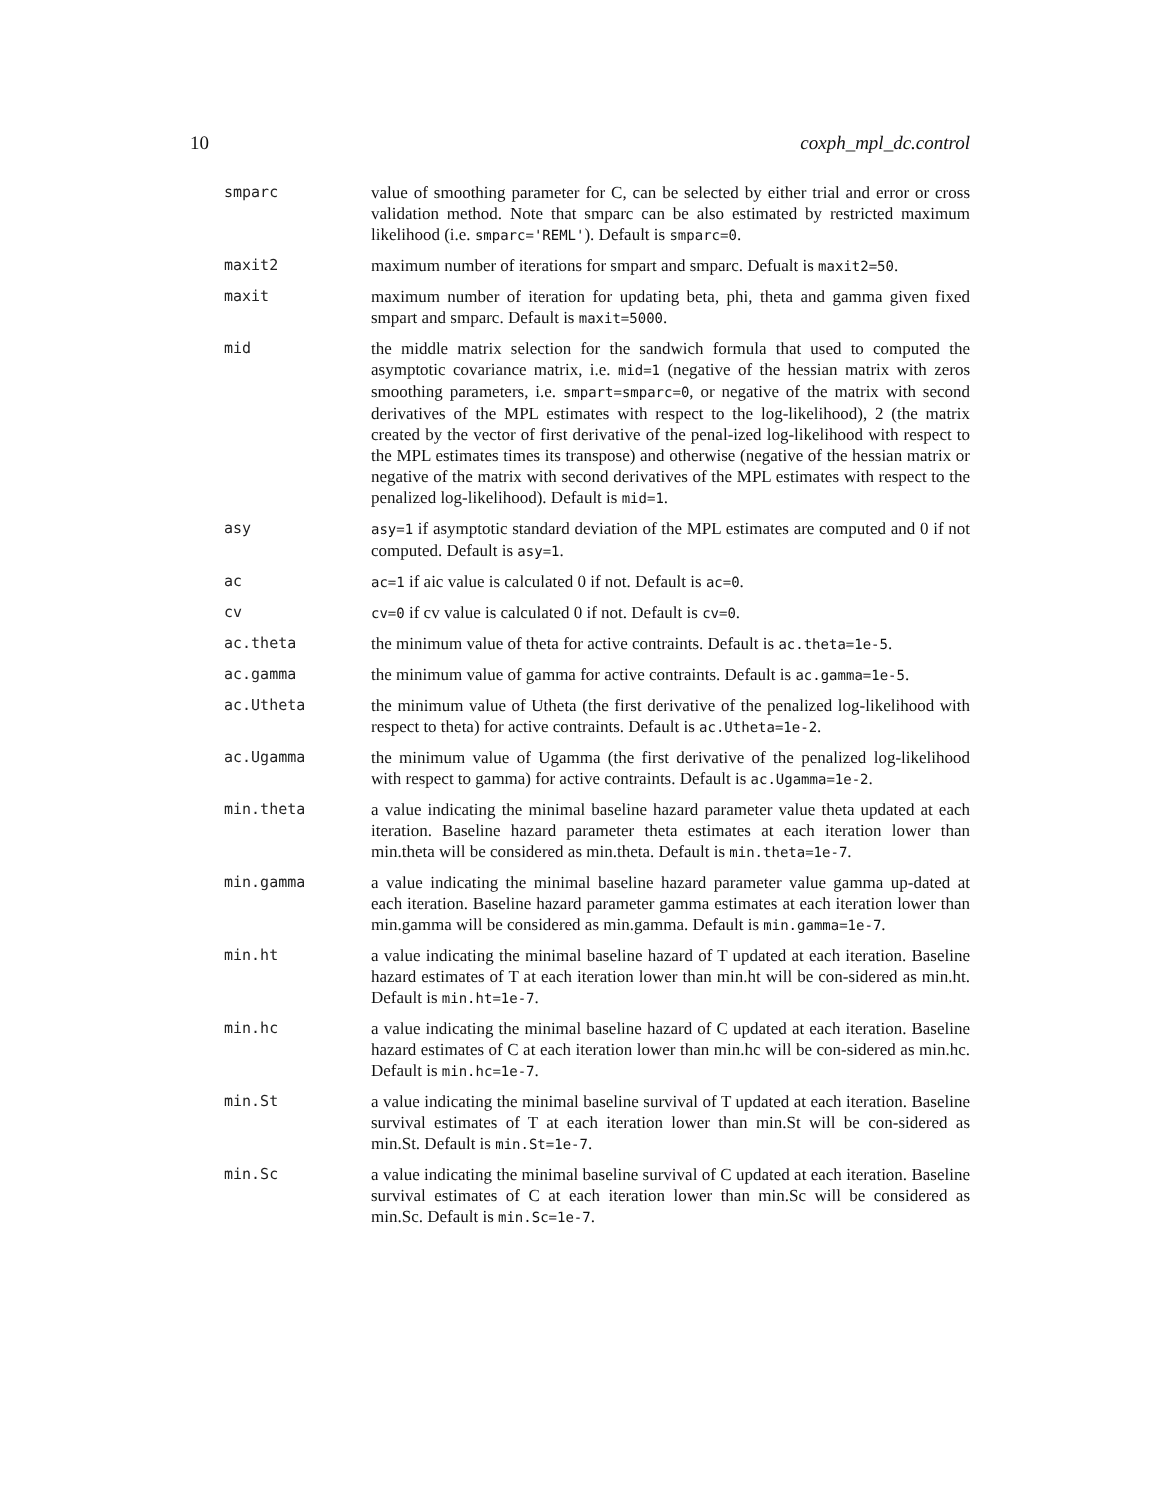10 coxph_mpl_dc.control
smparc value of smoothing parameter for C, can be selected by either trial and error or cross validation method. Note that smparc can be also estimated by restricted maximum likelihood (i.e. smparc='REML'). Default is smparc=0.
maxit2 maximum number of iterations for smpart and smparc. Defualt is maxit2=50.
maxit maximum number of iteration for updating beta, phi, theta and gamma given fixed smpart and smparc. Default is maxit=5000.
mid the middle matrix selection for the sandwich formula that used to computed the asymptotic covariance matrix, i.e. mid=1 (negative of the hessian matrix with zeros smoothing parameters, i.e. smpart=smparc=0, or negative of the matrix with second derivatives of the MPL estimates with respect to the log-likelihood), 2 (the matrix created by the vector of first derivative of the penal-ized log-likelihood with respect to the MPL estimates times its transpose) and otherwise (negative of the hessian matrix or negative of the matrix with second derivatives of the MPL estimates with respect to the penalized log-likelihood). Default is mid=1.
asy asy=1 if asymptotic standard deviation of the MPL estimates are computed and 0 if not computed. Default is asy=1.
ac ac=1 if aic value is calculated 0 if not. Default is ac=0.
cv cv=0 if cv value is calculated 0 if not. Default is cv=0.
ac.theta the minimum value of theta for active contraints. Default is ac.theta=1e-5.
ac.gamma the minimum value of gamma for active contraints. Default is ac.gamma=1e-5.
ac.Utheta the minimum value of Utheta (the first derivative of the penalized log-likelihood with respect to theta) for active contraints. Default is ac.Utheta=1e-2.
ac.Ugamma the minimum value of Ugamma (the first derivative of the penalized log-likelihood with respect to gamma) for active contraints. Default is ac.Ugamma=1e-2.
min.theta a value indicating the minimal baseline hazard parameter value theta updated at each iteration. Baseline hazard parameter theta estimates at each iteration lower than min.theta will be considered as min.theta. Default is min.theta=1e-7.
min.gamma a value indicating the minimal baseline hazard parameter value gamma up-dated at each iteration. Baseline hazard parameter gamma estimates at each iteration lower than min.gamma will be considered as min.gamma. Default is min.gamma=1e-7.
min.ht a value indicating the minimal baseline hazard of T updated at each iteration. Baseline hazard estimates of T at each iteration lower than min.ht will be con-sidered as min.ht. Default is min.ht=1e-7.
min.hc a value indicating the minimal baseline hazard of C updated at each iteration. Baseline hazard estimates of C at each iteration lower than min.hc will be con-sidered as min.hc. Default is min.hc=1e-7.
min.St a value indicating the minimal baseline survival of T updated at each iteration. Baseline survival estimates of T at each iteration lower than min.St will be con-sidered as min.St. Default is min.St=1e-7.
min.Sc a value indicating the minimal baseline survival of C updated at each iteration. Baseline survival estimates of C at each iteration lower than min.Sc will be considered as min.Sc. Default is min.Sc=1e-7.